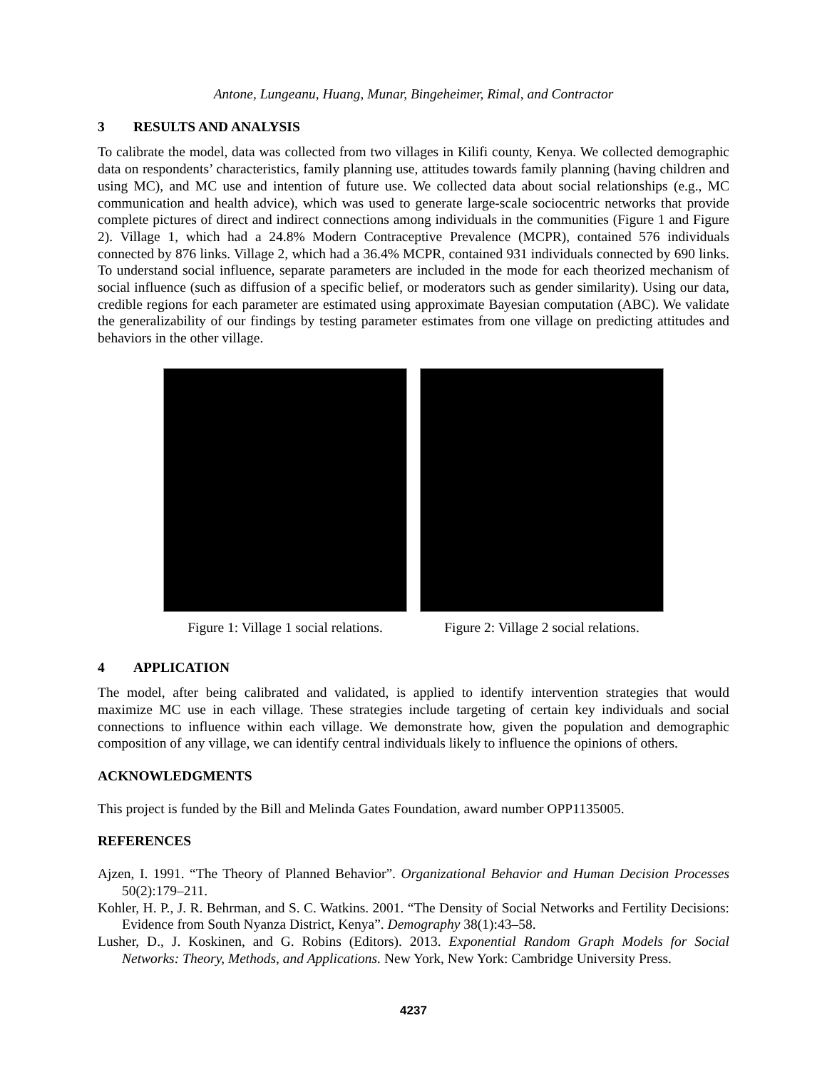Antone, Lungeanu, Huang, Munar, Bingeheimer, Rimal, and Contractor
3 RESULTS AND ANALYSIS
To calibrate the model, data was collected from two villages in Kilifi county, Kenya. We collected demographic data on respondents’ characteristics, family planning use, attitudes towards family planning (having children and using MC), and MC use and intention of future use. We collected data about social relationships (e.g., MC communication and health advice), which was used to generate large-scale sociocentric networks that provide complete pictures of direct and indirect connections among individuals in the communities (Figure 1 and Figure 2). Village 1, which had a 24.8% Modern Contraceptive Prevalence (MCPR), contained 576 individuals connected by 876 links. Village 2, which had a 36.4% MCPR, contained 931 individuals connected by 690 links. To understand social influence, separate parameters are included in the mode for each theorized mechanism of social influence (such as diffusion of a specific belief, or moderators such as gender similarity). Using our data, credible regions for each parameter are estimated using approximate Bayesian computation (ABC). We validate the generalizability of our findings by testing parameter estimates from one village on predicting attitudes and behaviors in the other village.
Figure 1: Village 1 social relations.
Figure 2: Village 2 social relations.
4 APPLICATION
The model, after being calibrated and validated, is applied to identify intervention strategies that would maximize MC use in each village. These strategies include targeting of certain key individuals and social connections to influence within each village. We demonstrate how, given the population and demographic composition of any village, we can identify central individuals likely to influence the opinions of others.
ACKNOWLEDGMENTS
This project is funded by the Bill and Melinda Gates Foundation, award number OPP1135005.
REFERENCES
Ajzen, I. 1991. “The Theory of Planned Behavior”. Organizational Behavior and Human Decision Processes 50(2):179–211.
Kohler, H. P., J. R. Behrman, and S. C. Watkins. 2001. “The Density of Social Networks and Fertility Decisions: Evidence from South Nyanza District, Kenya”. Demography 38(1):43–58.
Lusher, D., J. Koskinen, and G. Robins (Editors). 2013. Exponential Random Graph Models for Social Networks: Theory, Methods, and Applications. New York, New York: Cambridge University Press.
4237